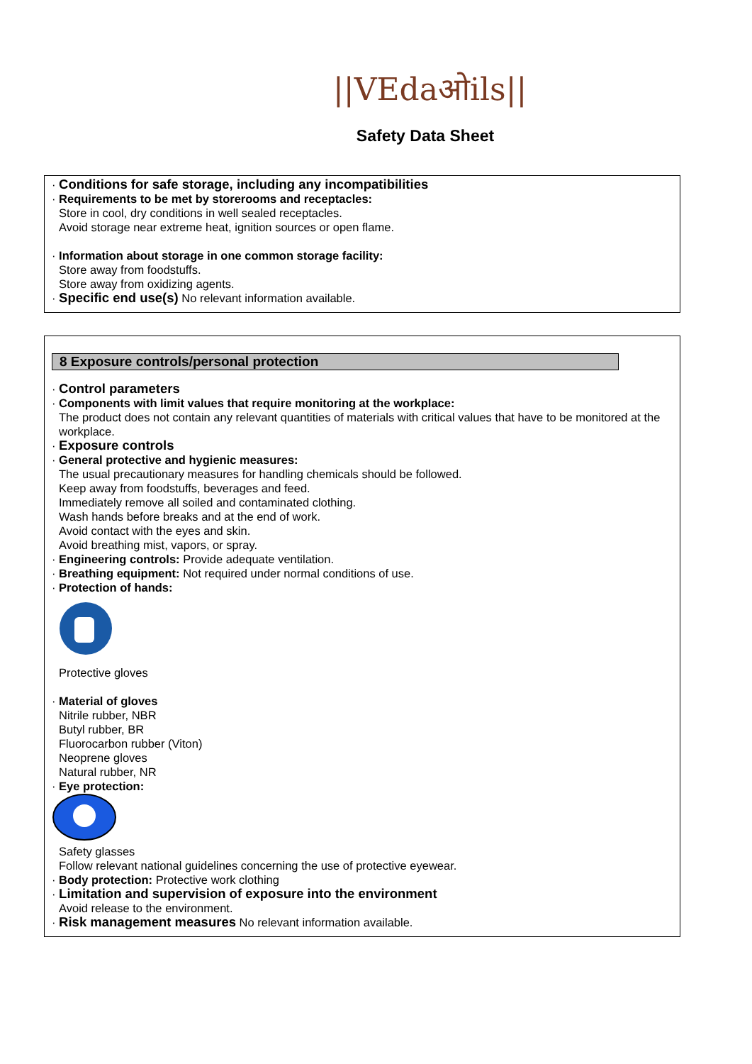||VEdaओils||
Safety Data Sheet
· Conditions for safe storage, including any incompatibilities
· Requirements to be met by storerooms and receptacles:
Store in cool, dry conditions in well sealed receptacles.
Avoid storage near extreme heat, ignition sources or open flame.
· Information about storage in one common storage facility:
Store away from foodstuffs.
Store away from oxidizing agents.
· Specific end use(s) No relevant information available.
8 Exposure controls/personal protection
· Control parameters
· Components with limit values that require monitoring at the workplace:
The product does not contain any relevant quantities of materials with critical values that have to be monitored at the workplace.
· Exposure controls
· General protective and hygienic measures:
The usual precautionary measures for handling chemicals should be followed.
Keep away from foodstuffs, beverages and feed.
Immediately remove all soiled and contaminated clothing.
Wash hands before breaks and at the end of work.
Avoid contact with the eyes and skin.
Avoid breathing mist, vapors, or spray.
· Engineering controls: Provide adequate ventilation.
· Breathing equipment: Not required under normal conditions of use.
· Protection of hands:
Protective gloves
· Material of gloves
Nitrile rubber, NBR
Butyl rubber, BR
Fluorocarbon rubber (Viton)
Neoprene gloves
Natural rubber, NR
· Eye protection:
Safety glasses
Follow relevant national guidelines concerning the use of protective eyewear.
· Body protection: Protective work clothing
· Limitation and supervision of exposure into the environment
Avoid release to the environment.
· Risk management measures No relevant information available.